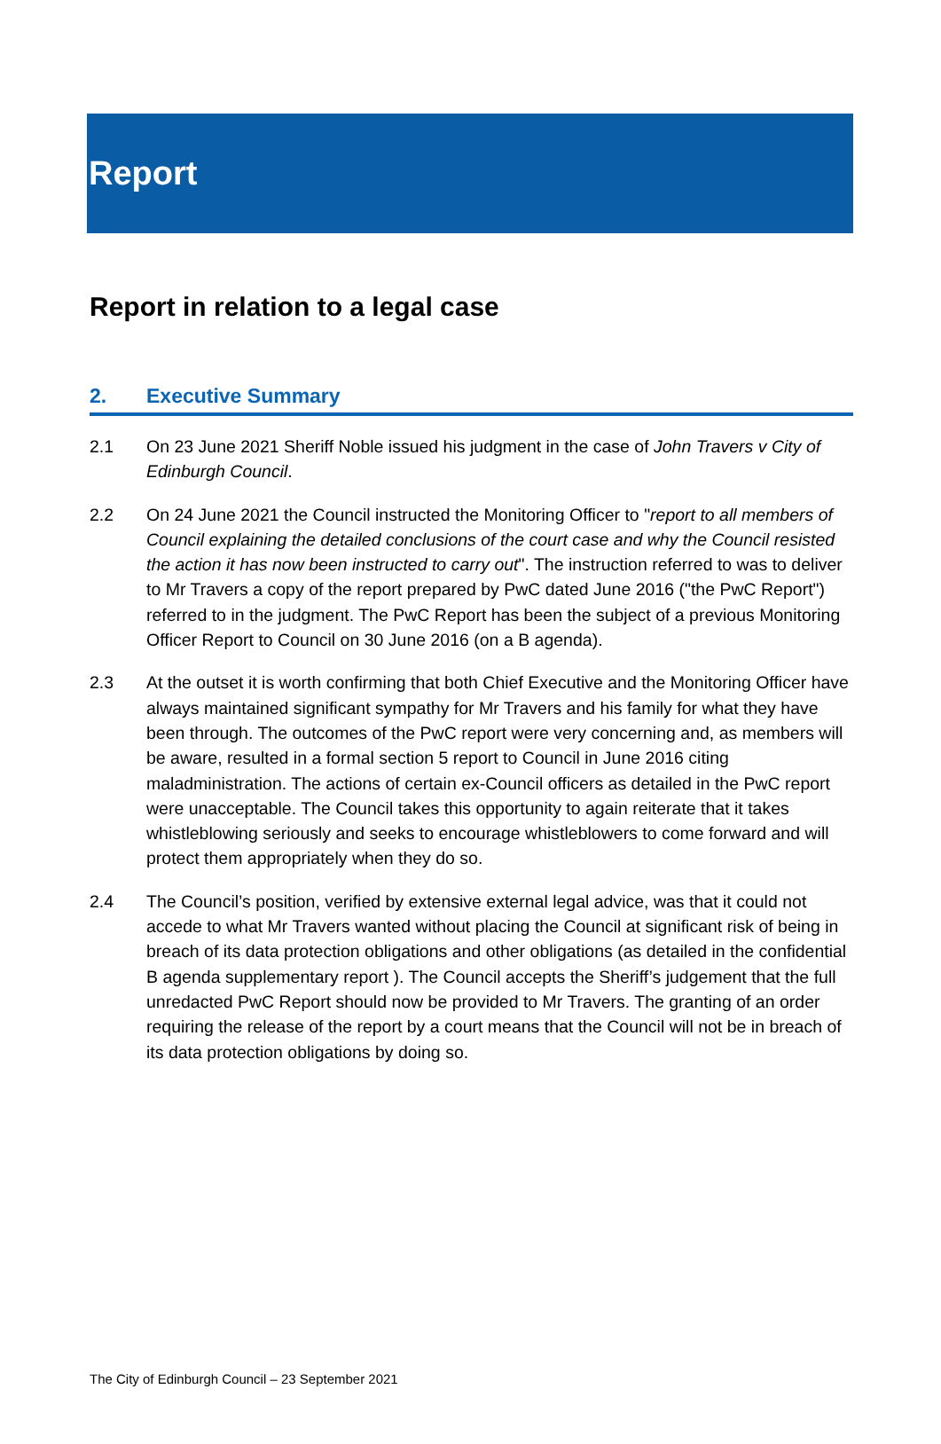Report
Report in relation to a legal case
2. Executive Summary
2.1 On 23 June 2021 Sheriff Noble issued his judgment in the case of John Travers v City of Edinburgh Council.
2.2 On 24 June 2021 the Council instructed the Monitoring Officer to "report to all members of Council explaining the detailed conclusions of the court case and why the Council resisted the action it has now been instructed to carry out". The instruction referred to was to deliver to Mr Travers a copy of the report prepared by PwC dated June 2016 ("the PwC Report") referred to in the judgment. The PwC Report has been the subject of a previous Monitoring Officer Report to Council on 30 June 2016 (on a B agenda).
2.3 At the outset it is worth confirming that both Chief Executive and the Monitoring Officer have always maintained significant sympathy for Mr Travers and his family for what they have been through. The outcomes of the PwC report were very concerning and, as members will be aware, resulted in a formal section 5 report to Council in June 2016 citing maladministration. The actions of certain ex-Council officers as detailed in the PwC report were unacceptable. The Council takes this opportunity to again reiterate that it takes whistleblowing seriously and seeks to encourage whistleblowers to come forward and will protect them appropriately when they do so.
2.4 The Council’s position, verified by extensive external legal advice, was that it could not accede to what Mr Travers wanted without placing the Council at significant risk of being in breach of its data protection obligations and other obligations (as detailed in the confidential B agenda supplementary report ). The Council accepts the Sheriff’s judgement that the full unredacted PwC Report should now be provided to Mr Travers. The granting of an order requiring the release of the report by a court means that the Council will not be in breach of its data protection obligations by doing so.
The City of Edinburgh Council – 23 September 2021